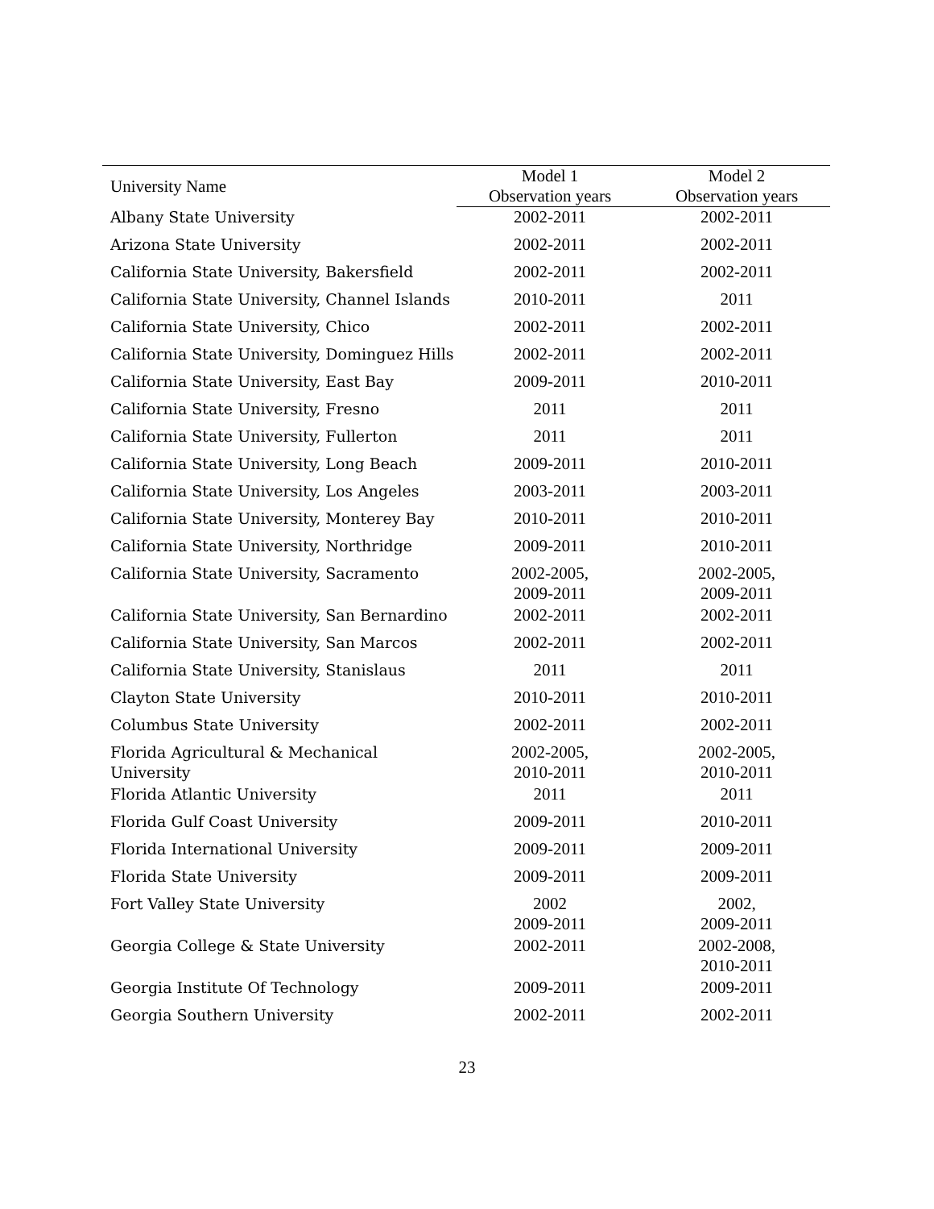| University Name | Model 1 | Model 2 |
| --- | --- | --- |
| | Observation years | Observation years |
| Albany State University | 2002-2011 | 2002-2011 |
| Arizona State University | 2002-2011 | 2002-2011 |
| California State University, Bakersfield | 2002-2011 | 2002-2011 |
| California State University, Channel Islands | 2010-2011 | 2011 |
| California State University, Chico | 2002-2011 | 2002-2011 |
| California State University, Dominguez Hills | 2002-2011 | 2002-2011 |
| California State University, East Bay | 2009-2011 | 2010-2011 |
| California State University, Fresno | 2011 | 2011 |
| California State University, Fullerton | 2011 | 2011 |
| California State University, Long Beach | 2009-2011 | 2010-2011 |
| California State University, Los Angeles | 2003-2011 | 2003-2011 |
| California State University, Monterey Bay | 2010-2011 | 2010-2011 |
| California State University, Northridge | 2009-2011 | 2010-2011 |
| California State University, Sacramento | 2002-2005, 2009-2011 | 2002-2005, 2009-2011 |
| California State University, San Bernardino | 2002-2011 | 2002-2011 |
| California State University, San Marcos | 2002-2011 | 2002-2011 |
| California State University, Stanislaus | 2011 | 2011 |
| Clayton State University | 2010-2011 | 2010-2011 |
| Columbus State University | 2002-2011 | 2002-2011 |
| Florida Agricultural & Mechanical University | 2002-2005, 2010-2011 | 2002-2005, 2010-2011 |
| Florida Atlantic University | 2011 | 2011 |
| Florida Gulf Coast University | 2009-2011 | 2010-2011 |
| Florida International University | 2009-2011 | 2009-2011 |
| Florida State University | 2009-2011 | 2009-2011 |
| Fort Valley State University | 2002 2009-2011 | 2002, 2009-2011 |
| Georgia College & State University | 2002-2011 | 2002-2008, 2010-2011 |
| Georgia Institute Of Technology | 2009-2011 | 2009-2011 |
| Georgia Southern University | 2002-2011 | 2002-2011 |
23